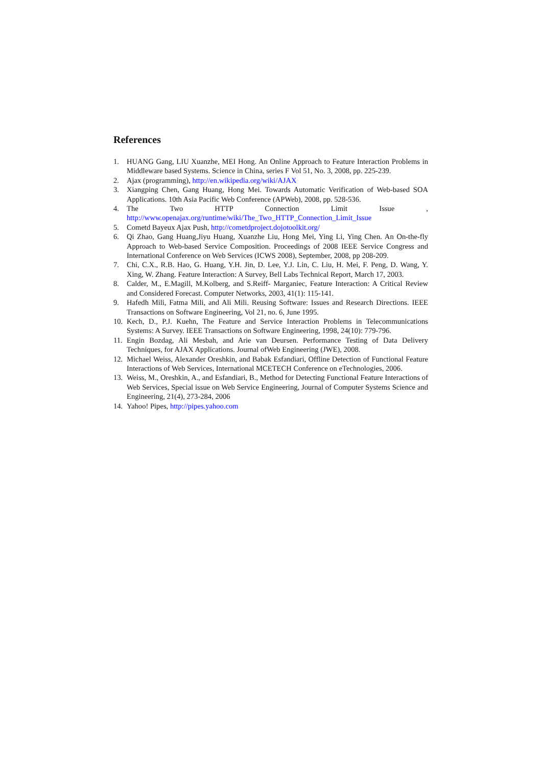References
1. HUANG Gang, LIU Xuanzhe, MEI Hong. An Online Approach to Feature Interaction Problems in Middleware based Systems. Science in China, series F Vol 51, No. 3, 2008, pp. 225-239.
2. Ajax (programming), http://en.wikipedia.org/wiki/AJAX
3. Xiangping Chen, Gang Huang, Hong Mei. Towards Automatic Verification of Web-based SOA Applications. 10th Asia Pacific Web Conference (APWeb), 2008, pp. 528-536.
4. The Two HTTP Connection Limit Issue , http://www.openajax.org/runtime/wiki/The_Two_HTTP_Connection_Limit_Issue
5. Cometd Bayeux Ajax Push, http://cometdproject.dojotoolkit.org/
6. Qi Zhao, Gang Huang,Jiyu Huang, Xuanzhe Liu, Hong Mei, Ying Li, Ying Chen. An On-the-fly Approach to Web-based Service Composition. Proceedings of 2008 IEEE Service Congress and International Conference on Web Services (ICWS 2008), September, 2008, pp 208-209.
7. Chi, C.X., R.B. Hao, G. Huang, Y.H. Jin, D. Lee, Y.J. Lin, C. Liu, H. Mei, F. Peng, D. Wang, Y. Xing, W. Zhang. Feature Interaction: A Survey, Bell Labs Technical Report, March 17, 2003.
8. Calder, M., E.Magill, M.Kolberg, and S.Reiff- Marganiec, Feature Interaction: A Critical Review and Considered Forecast. Computer Networks, 2003, 41(1): 115-141.
9. Hafedh Mili, Fatma Mili, and Ali Mili. Reusing Software: Issues and Research Directions. IEEE Transactions on Software Engineering, Vol 21, no. 6, June 1995.
10. Kech, D., P.J. Kuehn, The Feature and Service Interaction Problems in Telecommunications Systems: A Survey. IEEE Transactions on Software Engineering, 1998, 24(10): 779-796.
11. Engin Bozdag, Ali Mesbah, and Arie van Deursen. Performance Testing of Data Delivery Techniques, for AJAX Applications. Journal ofWeb Engineering (JWE), 2008.
12. Michael Weiss, Alexander Oreshkin, and Babak Esfandiari, Offline Detection of Functional Feature Interactions of Web Services, International MCETECH Conference on eTechnologies, 2006.
13. Weiss, M., Oreshkin, A., and Esfandiari, B., Method for Detecting Functional Feature Interactions of Web Services, Special issue on Web Service Engineering, Journal of Computer Systems Science and Engineering, 21(4), 273-284, 2006
14. Yahoo! Pipes, http://pipes.yahoo.com